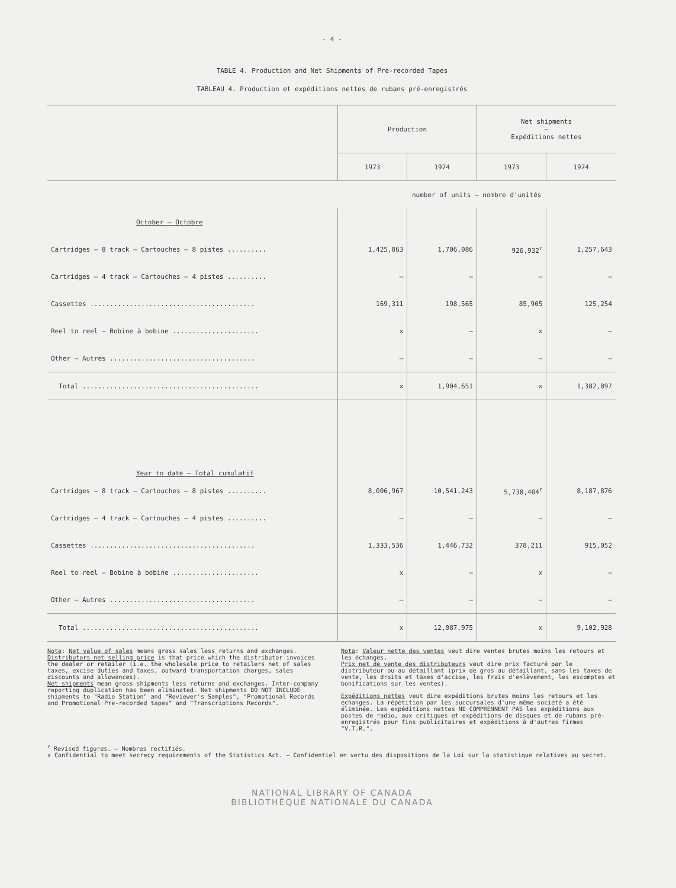- 4 -
TABLE 4. Production and Net Shipments of Pre-recorded Tapes
TABLEAU 4. Production et expéditions nettes de rubans pré-enregistrés
| | Production | | Net shipments – Expéditions nettes | |
| --- | --- | --- | --- | --- |
| | 1973 | 1974 | 1973 | 1974 |
| | number of units – nombre d'unités | | | |
| October – Octobre | | | | |
| Cartridges – 8 track – Cartouches – 8 pistes .......... | 1,425,863 | 1,706,086 | 926,932<sup>r</sup> | 1,257,643 |
| Cartridges – 4 track – Cartouches – 4 pistes .......... | – | – | – | – |
| Cassettes .......................................... | 169,311 | 198,565 | 85,905 | 125,254 |
| Reel to reel – Bobine à bobine ...................... | x | – | x | – |
| Other – Autres ..................................... | – | – | – | – |
| Total ............................................. | x | 1,904,651 | x | 1,382,897 |
| Year to date – Total cumulatif | | | | |
| Cartridges – 8 track – Cartouches – 8 pistes .......... | 8,006,967 | 10,541,243 | 5,738,404<sup>r</sup> | 8,187,876 |
| Cartridges – 4 track – Cartouches – 4 pistes .......... | – | – | – | – |
| Cassettes .......................................... | 1,333,536 | 1,446,732 | 378,211 | 915,052 |
| Reel to reel – Bobine à bobine ...................... | x | – | x | – |
| Other – Autres ..................................... | – | – | – | – |
| Total ............................................. | x | 12,087,975 | x | 9,102,928 |
Note: Net value of sales means gross sales less returns and exchanges.
Distributors net selling price is that price which the distributor invoices the dealer or retailer (i.e. the wholesale price to retailers net of sales taxes, excise duties and taxes, outward transportation charges, sales discounts and allowances).
Net shipments mean gross shipments less returns and exchanges. Inter-company reporting duplication has been eliminated. Net shipments DO NOT INCLUDE shipments to "Radio Station" and "Reviewer's Samples", "Promotional Records and Promotional Pre-recorded tapes" and "Transcriptions Records".
Nota: Valeur nette des ventes veut dire ventes brutes moins les retours et les échanges.
Prix net de vente des distributeurs veut dire prix facturé par le distributeur ou au détaillant (prix de gros au détaillant, sans les taxes de vente, les droits et taxes d'accise, les frais d'enlèvement, les escomptes et bonifications sur les ventes).
Expéditions nettes veut dire expéditions brutes moins les retours et les échanges. La répétition par les succursales d'une même société a été éliminée. Les expéditions nettes NE COMPRENNENT PAS les expéditions aux postes de radio, aux critiques et expéditions de disques et de rubans pré-enregistrés pour fins publicitaires et expéditions à d'autres firmes "V.T.R.".
<sup>r</sup> Revised figures. – Nombres rectifiés.
x Confidential to meet secrecy requirements of the Statistics Act. – Confidentiel en vertu des dispositions de la Loi sur la statistique relatives au secret.
NATIONAL LIBRARY OF CANADA
BIBLIOTHÈQUE NATIONALE DU CANADA